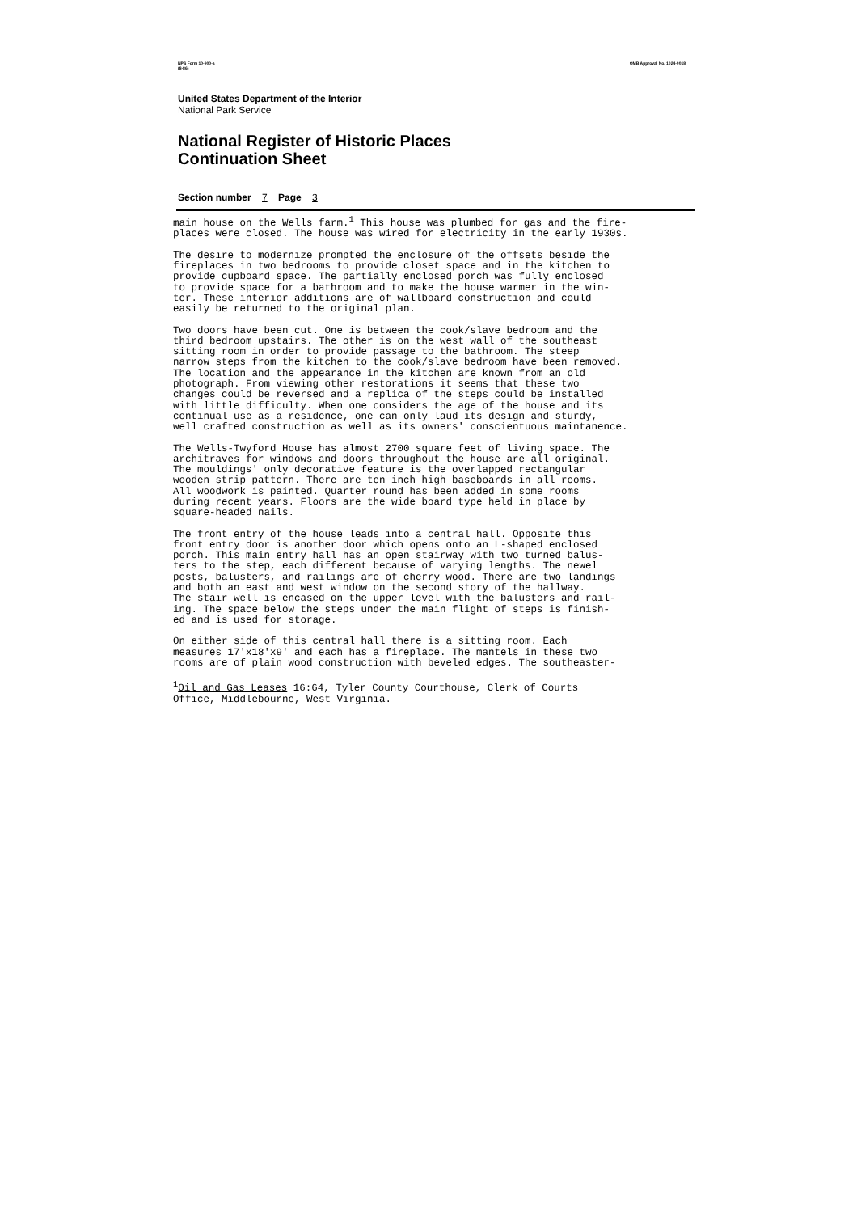NPS Form 10-900-a
(8-86)
OMB Approval No. 1024-0018
United States Department of the Interior
National Park Service
National Register of Historic Places
Continuation Sheet
Section number 7 Page 3
main house on the Wells farm.<sup>1</sup> This house was plumbed for gas and the fire- places were closed. The house was wired for electricity in the early 1930s.
The desire to modernize prompted the enclosure of the offsets beside the fireplaces in two bedrooms to provide closet space and in the kitchen to provide cupboard space. The partially enclosed porch was fully enclosed to provide space for a bathroom and to make the house warmer in the win- ter. These interior additions are of wallboard construction and could easily be returned to the original plan.
Two doors have been cut. One is between the cook/slave bedroom and the third bedroom upstairs. The other is on the west wall of the southeast sitting room in order to provide passage to the bathroom. The steep narrow steps from the kitchen to the cook/slave bedroom have been removed. The location and the appearance in the kitchen are known from an old photograph. From viewing other restorations it seems that these two changes could be reversed and a replica of the steps could be installed with little difficulty. When one considers the age of the house and its continual use as a residence, one can only laud its design and sturdy, well crafted construction as well as its owners' conscientuous maintanence.
The Wells-Twyford House has almost 2700 square feet of living space. The architraves for windows and doors throughout the house are all original. The mouldings' only decorative feature is the overlapped rectangular wooden strip pattern. There are ten inch high baseboards in all rooms. All woodwork is painted. Quarter round has been added in some rooms during recent years. Floors are the wide board type held in place by square-headed nails.
The front entry of the house leads into a central hall. Opposite this front entry door is another door which opens onto an L-shaped enclosed porch. This main entry hall has an open stairway with two turned balus- ters to the step, each different because of varying lengths. The newel posts, balusters, and railings are of cherry wood. There are two landings and both an east and west window on the second story of the hallway. The stair well is encased on the upper level with the balusters and rail- ing. The space below the steps under the main flight of steps is finish- ed and is used for storage.
On either side of this central hall there is a sitting room. Each measures 17'x18'x9' and each has a fireplace. The mantels in these two rooms are of plain wood construction with beveled edges. The southeaster-
<sup>1</sup> Oil and Gas Leases 16:64, Tyler County Courthouse, Clerk of Courts Office, Middlebourne, West Virginia.